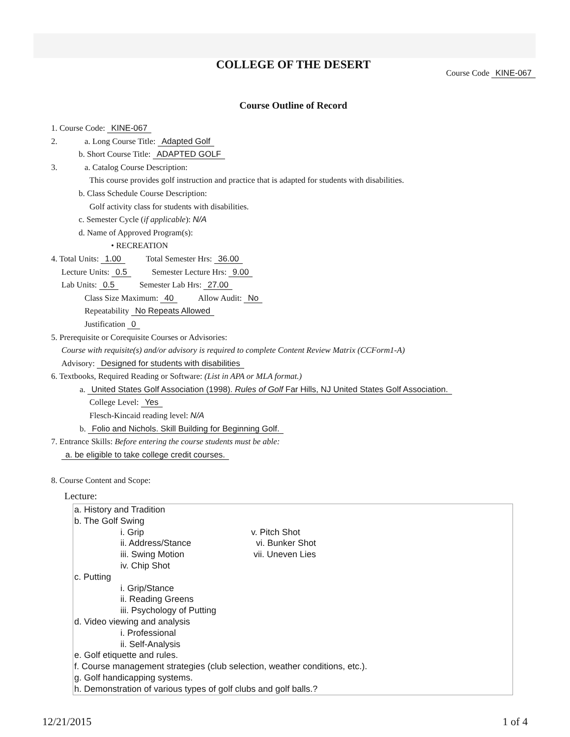COLLEGE OF THE DESERT
Course Code KINE-067
Course Outline of Record
1. Course Code: KINE-067
2. a. Long Course Title: Adapted Golf
b. Short Course Title: ADAPTED GOLF
3. a. Catalog Course Description:
This course provides golf instruction and practice that is adapted for students with disabilities.
b. Class Schedule Course Description:
Golf activity class for students with disabilities.
c. Semester Cycle (if applicable): N/A
d. Name of Approved Program(s):
• RECREATION
4. Total Units: 1.00 Total Semester Hrs: 36.00
Lecture Units: 0.5 Semester Lecture Hrs: 9.00
Lab Units: 0.5 Semester Lab Hrs: 27.00
Class Size Maximum: 40 Allow Audit: No
Repeatability No Repeats Allowed
Justification 0
5. Prerequisite or Corequisite Courses or Advisories:
Course with requisite(s) and/or advisory is required to complete Content Review Matrix (CCForm1-A)
Advisory: Designed for students with disabilities
6. Textbooks, Required Reading or Software: (List in APA or MLA format.)
a. United States Golf Association (1998). Rules of Golf Far Hills, NJ United States Golf Association.
College Level: Yes
Flesch-Kincaid reading level: N/A
b. Folio and Nichols. Skill Building for Beginning Golf.
7. Entrance Skills: Before entering the course students must be able:
a. be eligible to take college credit courses.
8. Course Content and Scope:
Lecture:
a. History and Tradition
b. The Golf Swing
i. Grip v. Pitch Shot
ii. Address/Stance vi. Bunker Shot
iii. Swing Motion vii. Uneven Lies
iv. Chip Shot
c. Putting
i. Grip/Stance
ii. Reading Greens
iii. Psychology of Putting
d. Video viewing and analysis
i. Professional
ii. Self-Analysis
e. Golf etiquette and rules.
f. Course management strategies (club selection, weather conditions, etc.).
g. Golf handicapping systems.
h. Demonstration of various types of golf clubs and golf balls.?
12/21/2015 1 of 4